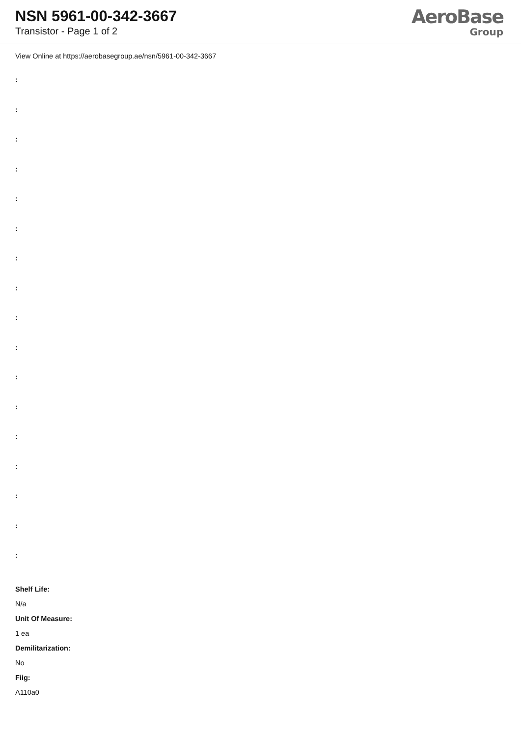NSN 5961-00-342-3667
Transistor - Page 1 of 2
AeroBase
Group
View Online at https://aerobasegroup.ae/nsn/5961-00-342-3667
:
:
:
:
:
:
:
:
:
:
:
:
:
:
:
:
:
Shelf Life:
N/a
Unit Of Measure:
1 ea
Demilitarization:
No
Fiig:
A110a0